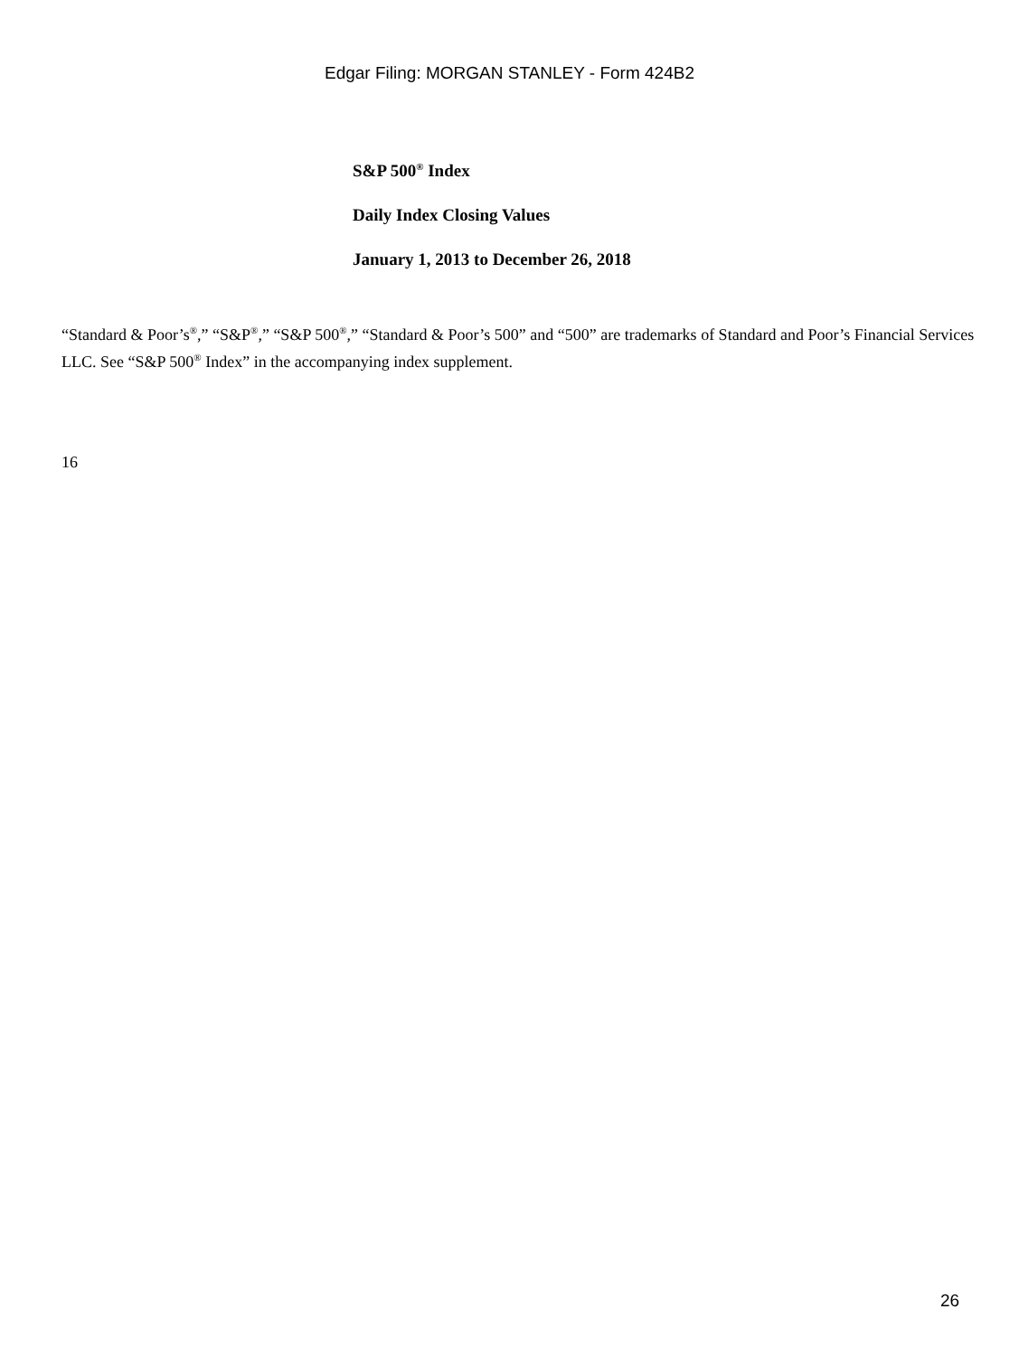Edgar Filing: MORGAN STANLEY - Form 424B2
S&P 500<sup>®</sup> Index
Daily Index Closing Values
January 1, 2013 to December 26, 2018
“Standard & Poor’s<sup>®</sup>,” “S&P<sup>®</sup>,” “S&P 500<sup>®</sup>,” “Standard & Poor’s 500” and “500” are trademarks of Standard and Poor’s Financial Services LLC. See “S&P 500<sup>®</sup> Index” in the accompanying index supplement.
16
26